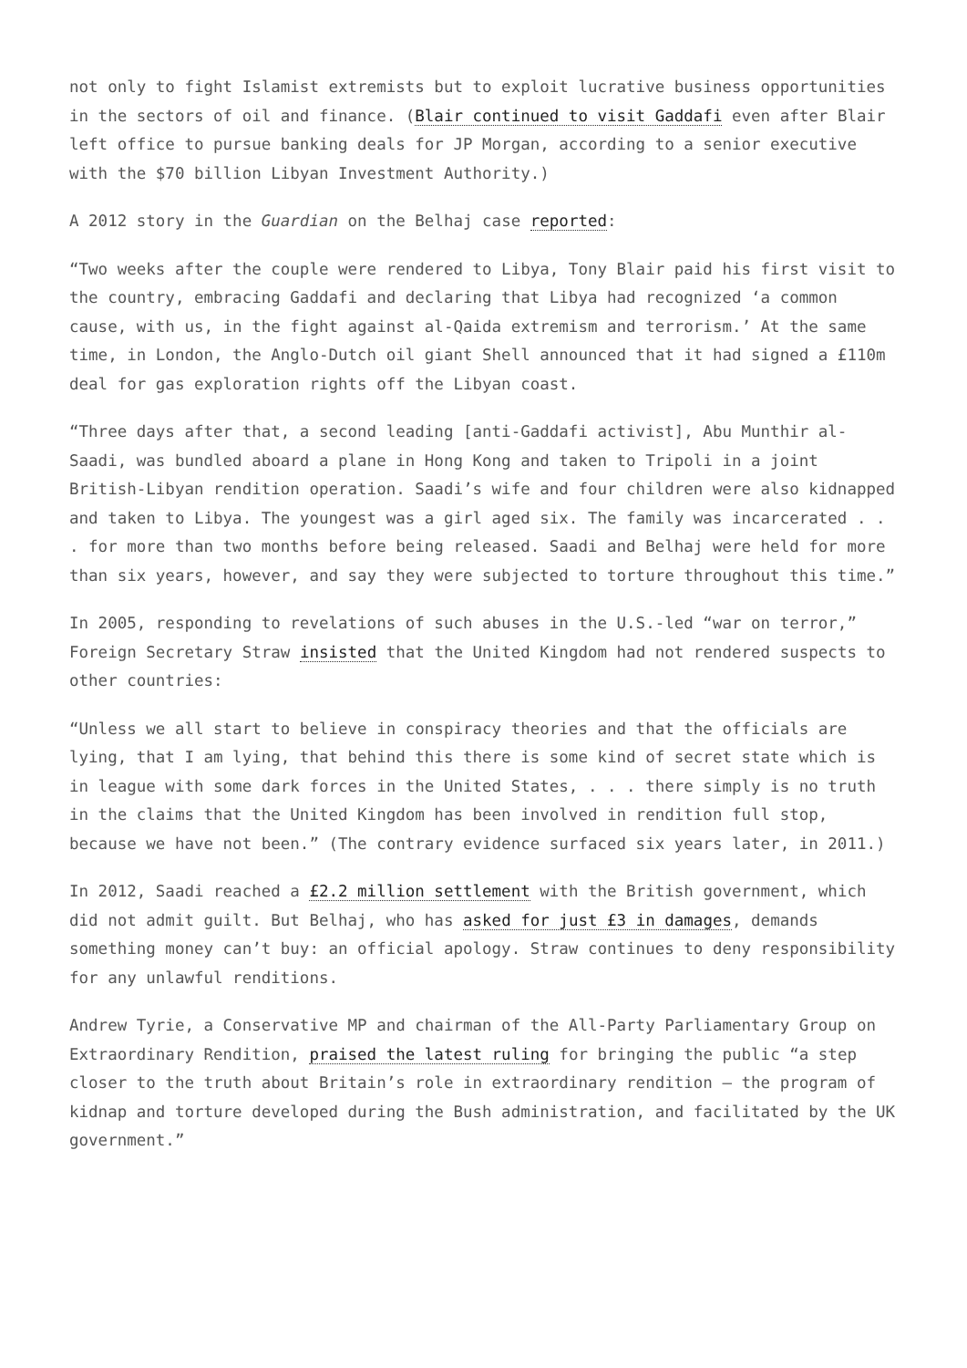not only to fight Islamist extremists but to exploit lucrative business opportunities in the sectors of oil and finance. (Blair continued to visit Gaddafi even after Blair left office to pursue banking deals for JP Morgan, according to a senior executive with the $70 billion Libyan Investment Authority.)
A 2012 story in the Guardian on the Belhaj case reported:
“Two weeks after the couple were rendered to Libya, Tony Blair paid his first visit to the country, embracing Gaddafi and declaring that Libya had recognized ‘a common cause, with us, in the fight against al-Qaida extremism and terrorism.’ At the same time, in London, the Anglo-Dutch oil giant Shell announced that it had signed a £110m deal for gas exploration rights off the Libyan coast.
“Three days after that, a second leading [anti-Gaddafi activist], Abu Munthir al-Saadi, was bundled aboard a plane in Hong Kong and taken to Tripoli in a joint British-Libyan rendition operation. Saadi’s wife and four children were also kidnapped and taken to Libya. The youngest was a girl aged six. The family was incarcerated . . . for more than two months before being released. Saadi and Belhaj were held for more than six years, however, and say they were subjected to torture throughout this time.”
In 2005, responding to revelations of such abuses in the U.S.-led “war on terror,” Foreign Secretary Straw insisted that the United Kingdom had not rendered suspects to other countries:
“Unless we all start to believe in conspiracy theories and that the officials are lying, that I am lying, that behind this there is some kind of secret state which is in league with some dark forces in the United States, . . . there simply is no truth in the claims that the United Kingdom has been involved in rendition full stop, because we have not been.” (The contrary evidence surfaced six years later, in 2011.)
In 2012, Saadi reached a £2.2 million settlement with the British government, which did not admit guilt. But Belhaj, who has asked for just £3 in damages, demands something money can’t buy: an official apology. Straw continues to deny responsibility for any unlawful renditions.
Andrew Tyrie, a Conservative MP and chairman of the All-Party Parliamentary Group on Extraordinary Rendition, praised the latest ruling for bringing the public “a step closer to the truth about Britain’s role in extraordinary rendition – the program of kidnap and torture developed during the Bush administration, and facilitated by the UK government.”